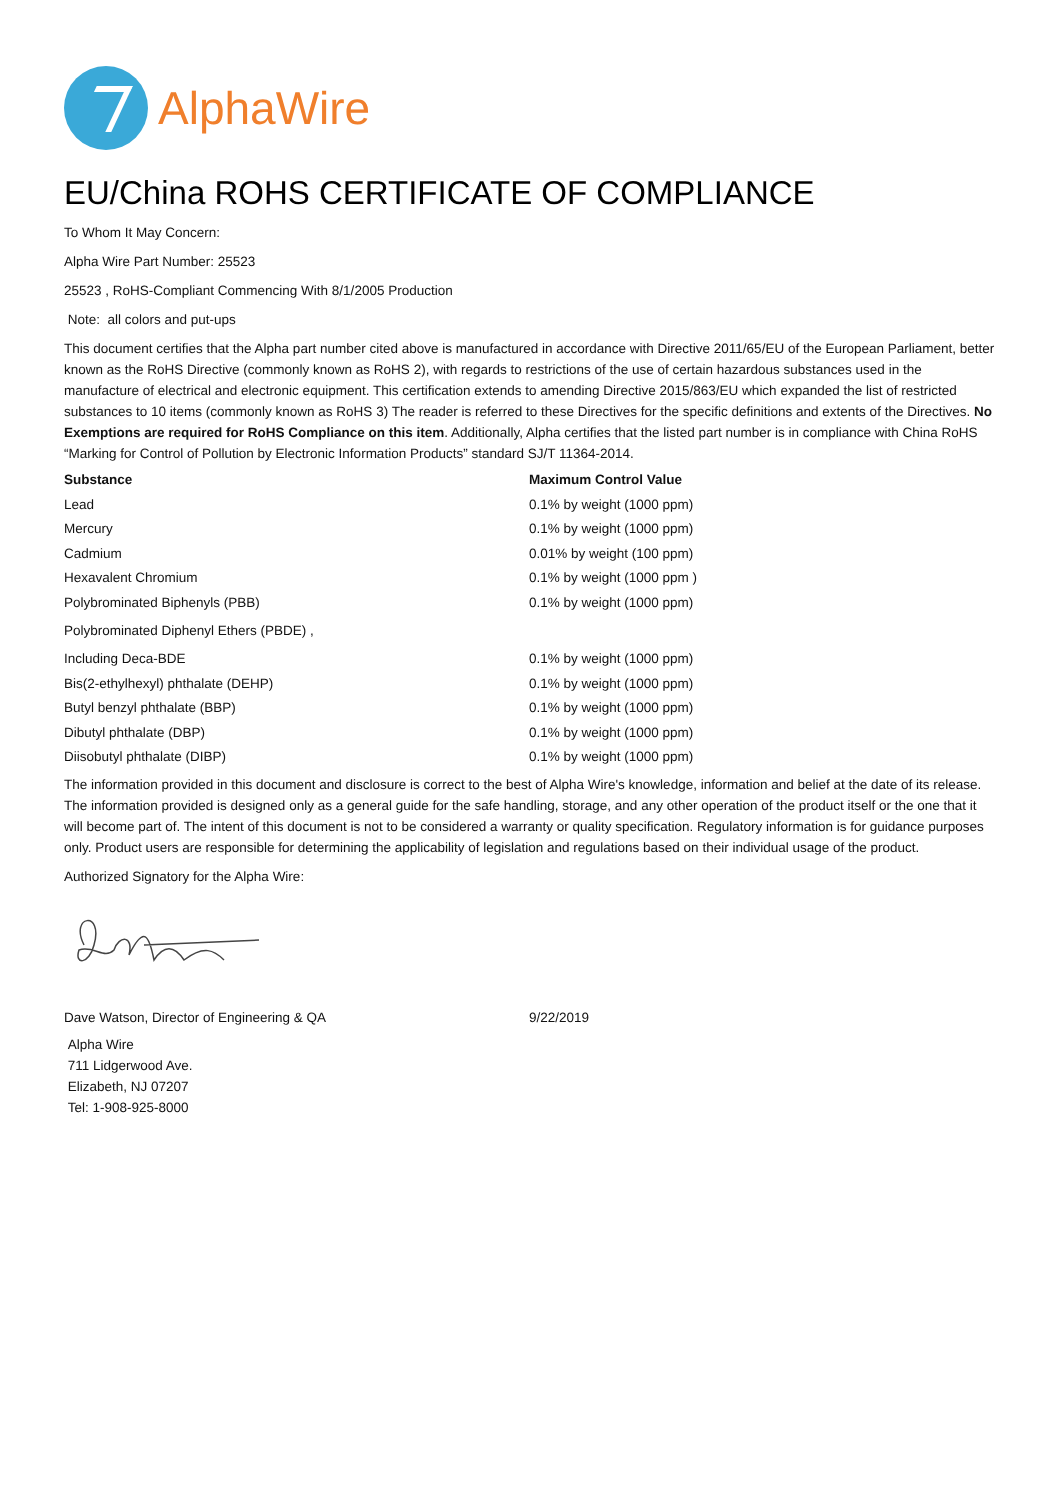AlphaWire
EU/China ROHS CERTIFICATE OF COMPLIANCE
To Whom It May Concern:
Alpha Wire Part Number: 25523
25523 , RoHS-Compliant Commencing With 8/1/2005 Production
Note: all colors and put-ups
This document certifies that the Alpha part number cited above is manufactured in accordance with Directive 2011/65/EU of the European Parliament, better known as the RoHS Directive (commonly known as RoHS 2), with regards to restrictions of the use of certain hazardous substances used in the manufacture of electrical and electronic equipment. This certification extends to amending Directive 2015/863/EU which expanded the list of restricted substances to 10 items (commonly known as RoHS 3) The reader is referred to these Directives for the specific definitions and extents of the Directives. No Exemptions are required for RoHS Compliance on this item. Additionally, Alpha certifies that the listed part number is in compliance with China RoHS “Marking for Control of Pollution by Electronic Information Products” standard SJ/T 11364-2014.
| Substance | Maximum Control Value |
| --- | --- |
| Lead | 0.1% by weight (1000 ppm) |
| Mercury | 0.1% by weight (1000 ppm) |
| Cadmium | 0.01% by weight (100 ppm) |
| Hexavalent Chromium | 0.1% by weight (1000 ppm ) |
| Polybrominated Biphenyls (PBB) | 0.1% by weight (1000 ppm) |
| Polybrominated Diphenyl Ethers (PBDE) , | |
| Including Deca-BDE | 0.1% by weight (1000 ppm) |
| Bis(2-ethylhexyl) phthalate (DEHP) | 0.1% by weight (1000 ppm) |
| Butyl benzyl phthalate (BBP) | 0.1% by weight (1000 ppm) |
| Dibutyl phthalate (DBP) | 0.1% by weight (1000 ppm) |
| Diisobutyl phthalate (DIBP) | 0.1% by weight (1000 ppm) |
The information provided in this document and disclosure is correct to the best of Alpha Wire's knowledge, information and belief at the date of its release. The information provided is designed only as a general guide for the safe handling, storage, and any other operation of the product itself or the one that it will become part of. The intent of this document is not to be considered a warranty or quality specification. Regulatory information is for guidance purposes only. Product users are responsible for determining the applicability of legislation and regulations based on their individual usage of the product.
Authorized Signatory for the Alpha Wire:
| Dave Watson, Director of Engineering & QA | 9/22/2019 |
Alpha Wire
711 Lidgerwood Ave.
Elizabeth, NJ 07207
Tel: 1-908-925-8000